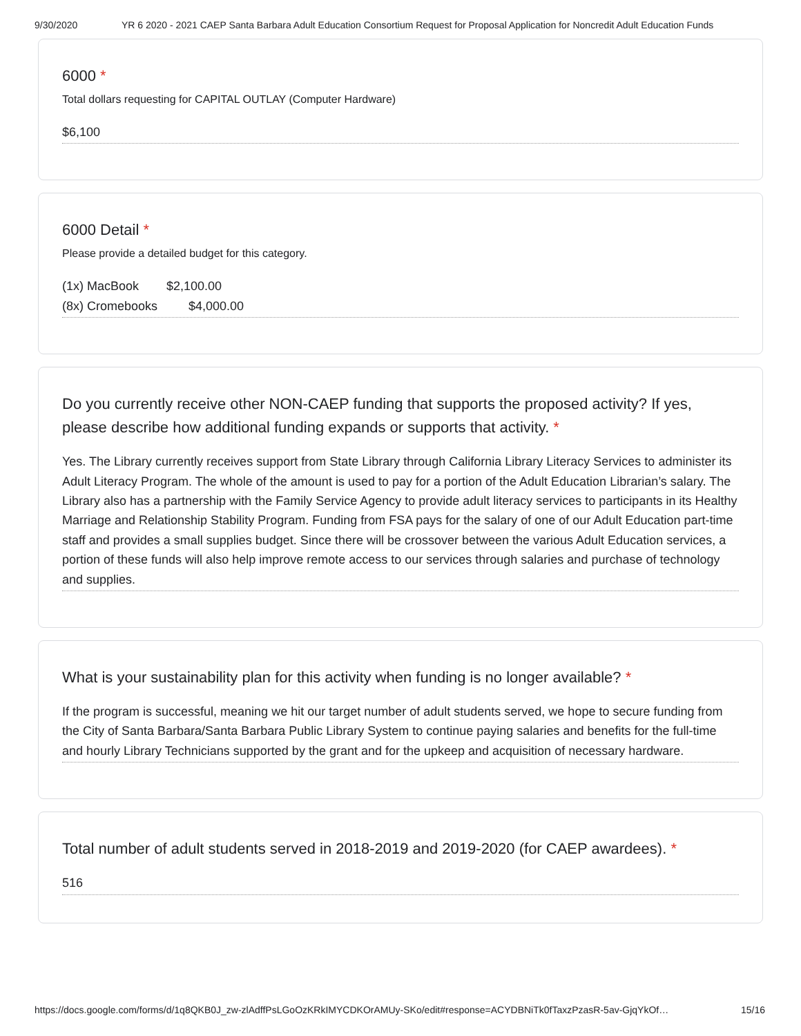9/30/2020 YR 6 2020 - 2021 CAEP Santa Barbara Adult Education Consortium Request for Proposal Application for Noncredit Adult Education Funds
6000 *
Total dollars requesting for CAPITAL OUTLAY (Computer Hardware)
$6,100
6000 Detail *
Please provide a detailed budget for this category.
(1x) MacBook $2,100.00
(8x) Cromebooks $4,000.00
Do you currently receive other NON-CAEP funding that supports the proposed activity? If yes, please describe how additional funding expands or supports that activity. *
Yes. The Library currently receives support from State Library through California Library Literacy Services to administer its Adult Literacy Program. The whole of the amount is used to pay for a portion of the Adult Education Librarian’s salary. The Library also has a partnership with the Family Service Agency to provide adult literacy services to participants in its Healthy Marriage and Relationship Stability Program. Funding from FSA pays for the salary of one of our Adult Education part-time staff and provides a small supplies budget. Since there will be crossover between the various Adult Education services, a portion of these funds will also help improve remote access to our services through salaries and purchase of technology and supplies.
What is your sustainability plan for this activity when funding is no longer available? *
If the program is successful, meaning we hit our target number of adult students served, we hope to secure funding from the City of Santa Barbara/Santa Barbara Public Library System to continue paying salaries and benefits for the full-time and hourly Library Technicians supported by the grant and for the upkeep and acquisition of necessary hardware.
Total number of adult students served in 2018-2019 and 2019-2020 (for CAEP awardees). *
516
https://docs.google.com/forms/d/1q8QKB0J_zw-zlAdffPsLGoOzKRkIMYCDKOrAMUy-SKo/edit#response=ACYDBNiTk0fTaxzPzasR-5av-GjqYkOf… 15/16